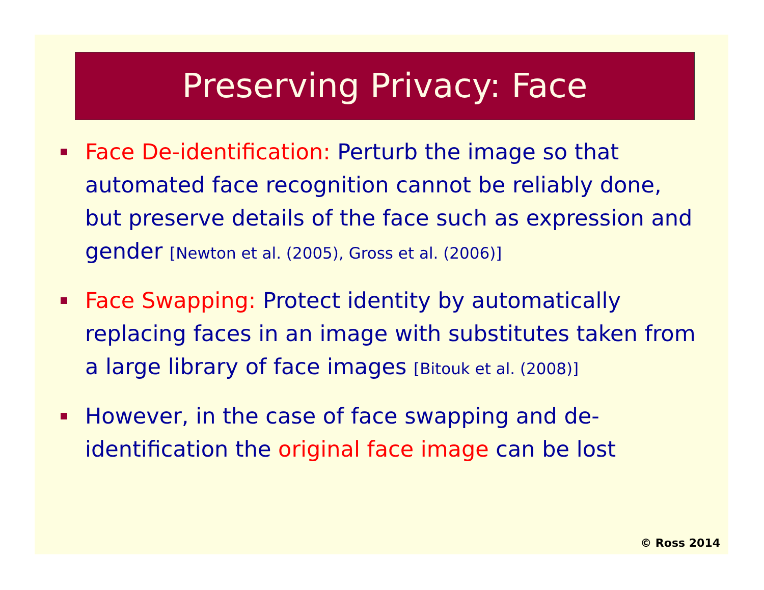Preserving Privacy: Face
Face De-identification: Perturb the image so that automated face recognition cannot be reliably done, but preserve details of the face such as expression and gender [Newton et al. (2005), Gross et al. (2006)]
Face Swapping: Protect identity by automatically replacing faces in an image with substitutes taken from a large library of face images [Bitouk et al. (2008)]
However, in the case of face swapping and de-identification the original face image can be lost
© Ross 2014